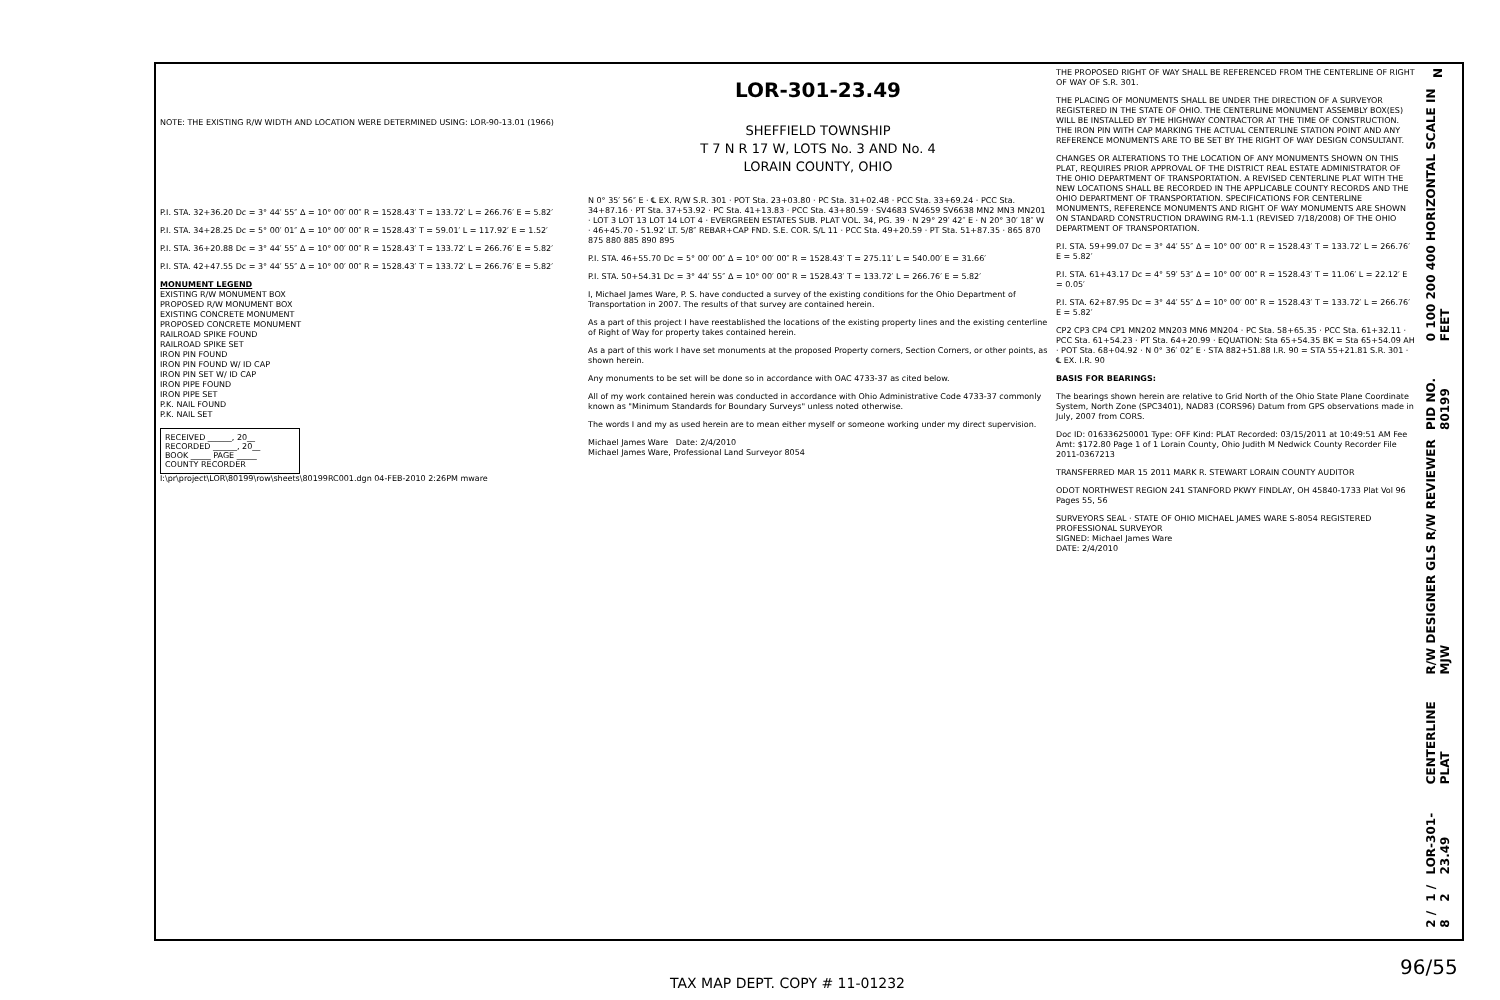NOTE: THE EXISTING R/W WIDTH AND LOCATION WERE DETERMINED USING: LOR-90-13.01 (1966)
P.I. STA. 32+36.20 Dc = 3° 44′ 55″ Δ = 10° 00′ 00″ R = 1528.43′ T = 133.72′ L = 266.76′ E = 5.82′
P.I. STA. 34+28.25 Dc = 5° 00′ 01″ Δ = 10° 00′ 00″ R = 1528.43′ T = 59.01′ L = 117.92′ E = 1.52′
P.I. STA. 36+20.88 Dc = 3° 44′ 55″ Δ = 10° 00′ 00″ R = 1528.43′ T = 133.72′ L = 266.76′ E = 5.82′
P.I. STA. 42+47.55 Dc = 3° 44′ 55″ Δ = 10° 00′ 00″ R = 1528.43′ T = 133.72′ L = 266.76′ E = 5.82′
MONUMENT LEGEND
EXISTING R/W MONUMENT BOX
PROPOSED R/W MONUMENT BOX
EXISTING CONCRETE MONUMENT
PROPOSED CONCRETE MONUMENT
RAILROAD SPIKE FOUND
RAILROAD SPIKE SET
IRON PIN FOUND
IRON PIN FOUND W/ ID CAP
IRON PIN SET W/ ID CAP
IRON PIPE FOUND
IRON PIPE SET
P.K. NAIL FOUND
P.K. NAIL SET
RECEIVED ______, 20__
RECORDED ______, 20__
BOOK _____ PAGE _____
COUNTY RECORDER
I:\pr\project\LOR\80199\row\sheets\80199RC001.dgn 04-FEB-2010 2:26PM mware
LOR-301-23.49
SHEFFIELD TOWNSHIP
T 7 N R 17 W, LOTS No. 3 AND No. 4
LORAIN COUNTY, OHIO
N 0° 35′ 56″ E · ℄ EX. R/W S.R. 301 · POT Sta. 23+03.80 · PC Sta. 31+02.48 · PCC Sta. 33+69.24 · PCC Sta. 34+87.16 · PT Sta. 37+53.92 · PC Sta. 41+13.83 · PCC Sta. 43+80.59 · SV4683 SV4659 SV6638 MN2 MN3 MN201 · LOT 3 LOT 13 LOT 14 LOT 4 · EVERGREEN ESTATES SUB. PLAT VOL. 34, PG. 39 · N 29° 29′ 42″ E · N 20° 30′ 18″ W · 46+45.70 - 51.92′ LT. 5/8″ REBAR+CAP FND. S.E. COR. S/L 11 · PCC Sta. 49+20.59 · PT Sta. 51+87.35 · 865 870 875 880 885 890 895
P.I. STA. 46+55.70 Dc = 5° 00′ 00″ Δ = 10° 00′ 00″ R = 1528.43′ T = 275.11′ L = 540.00′ E = 31.66′
P.I. STA. 50+54.31 Dc = 3° 44′ 55″ Δ = 10° 00′ 00″ R = 1528.43′ T = 133.72′ L = 266.76′ E = 5.82′
I, Michael James Ware, P. S. have conducted a survey of the existing conditions for the Ohio Department of Transportation in 2007. The results of that survey are contained herein.
As a part of this project I have reestablished the locations of the existing property lines and the existing centerline of Right of Way for property takes contained herein.
As a part of this work I have set monuments at the proposed Property corners, Section Corners, or other points, as shown herein.
Any monuments to be set will be done so in accordance with OAC 4733-37 as cited below.
All of my work contained herein was conducted in accordance with Ohio Administrative Code 4733-37 commonly known as "Minimum Standards for Boundary Surveys" unless noted otherwise.
The words I and my as used herein are to mean either myself or someone working under my direct supervision.
Michael James Ware Date: 2/4/2010
Michael James Ware, Professional Land Surveyor 8054
THE PROPOSED RIGHT OF WAY SHALL BE REFERENCED FROM THE CENTERLINE OF RIGHT OF WAY OF S.R. 301.
THE PLACING OF MONUMENTS SHALL BE UNDER THE DIRECTION OF A SURVEYOR REGISTERED IN THE STATE OF OHIO. THE CENTERLINE MONUMENT ASSEMBLY BOX(ES) WILL BE INSTALLED BY THE HIGHWAY CONTRACTOR AT THE TIME OF CONSTRUCTION. THE IRON PIN WITH CAP MARKING THE ACTUAL CENTERLINE STATION POINT AND ANY REFERENCE MONUMENTS ARE TO BE SET BY THE RIGHT OF WAY DESIGN CONSULTANT.
CHANGES OR ALTERATIONS TO THE LOCATION OF ANY MONUMENTS SHOWN ON THIS PLAT, REQUIRES PRIOR APPROVAL OF THE DISTRICT REAL ESTATE ADMINISTRATOR OF THE OHIO DEPARTMENT OF TRANSPORTATION. A REVISED CENTERLINE PLAT WITH THE NEW LOCATIONS SHALL BE RECORDED IN THE APPLICABLE COUNTY RECORDS AND THE OHIO DEPARTMENT OF TRANSPORTATION. SPECIFICATIONS FOR CENTERLINE MONUMENTS, REFERENCE MONUMENTS AND RIGHT OF WAY MONUMENTS ARE SHOWN ON STANDARD CONSTRUCTION DRAWING RM-1.1 (REVISED 7/18/2008) OF THE OHIO DEPARTMENT OF TRANSPORTATION.
P.I. STA. 59+99.07 Dc = 3° 44′ 55″ Δ = 10° 00′ 00″ R = 1528.43′ T = 133.72′ L = 266.76′ E = 5.82′
P.I. STA. 61+43.17 Dc = 4° 59′ 53″ Δ = 10° 00′ 00″ R = 1528.43′ T = 11.06′ L = 22.12′ E = 0.05′
P.I. STA. 62+87.95 Dc = 3° 44′ 55″ Δ = 10° 00′ 00″ R = 1528.43′ T = 133.72′ L = 266.76′ E = 5.82′
CP2 CP3 CP4 CP1 MN202 MN203 MN6 MN204 · PC Sta. 58+65.35 · PCC Sta. 61+32.11 · PCC Sta. 61+54.23 · PT Sta. 64+20.99 · EQUATION: Sta 65+54.35 BK = Sta 65+54.09 AH · POT Sta. 68+04.92 · N 0° 36′ 02″ E · STA 882+51.88 I.R. 90 = STA 55+21.81 S.R. 301 · ℄ EX. I.R. 90
BASIS FOR BEARINGS:
The bearings shown herein are relative to Grid North of the Ohio State Plane Coordinate System, North Zone (SPC3401), NAD83 (CORS96) Datum from GPS observations made in July, 2007 from CORS.
Doc ID: 016336250001 Type: OFF Kind: PLAT Recorded: 03/15/2011 at 10:49:51 AM Fee Amt: $172.80 Page 1 of 1 Lorain County, Ohio Judith M Nedwick County Recorder File 2011-0367213
TRANSFERRED MAR 15 2011 MARK R. STEWART LORAIN COUNTY AUDITOR
ODOT NORTHWEST REGION 241 STANFORD PKWY FINDLAY, OH 45840-1733 Plat Vol 96 Pages 55, 56
SURVEYORS SEAL · STATE OF OHIO MICHAEL JAMES WARE S-8054 REGISTERED PROFESSIONAL SURVEYOR
SIGNED: Michael James Ware
DATE: 2/4/2010
N
0 100 200 400 HORIZONTAL SCALE IN FEET
PID NO. 80199
R/W DESIGNER GLS R/W REVIEWER MJW
CENTERLINE PLAT
LOR-301-23.49
1 / 2
2 / 8
96/55
TAX MAP DEPT. COPY # 11-01232